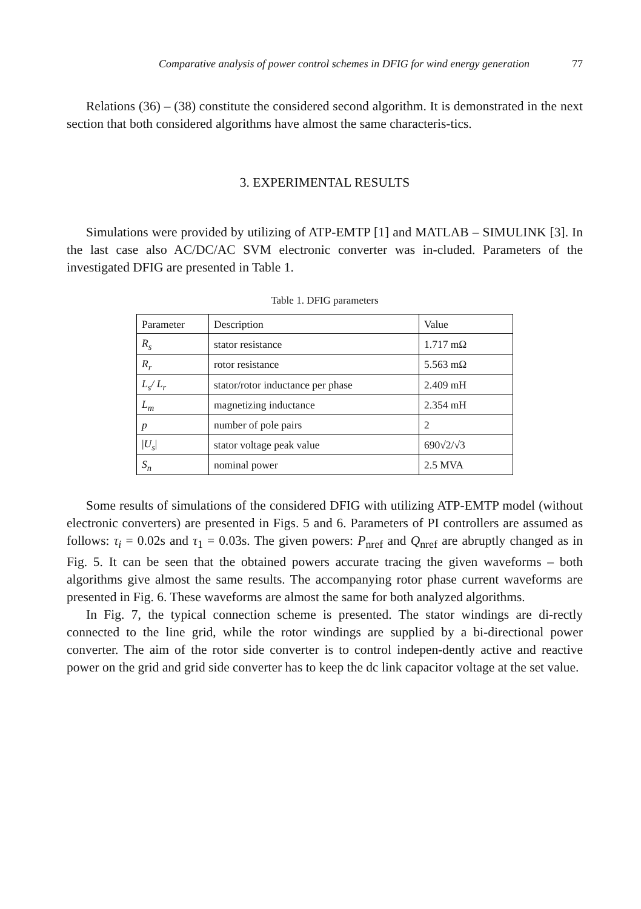Comparative analysis of power control schemes in DFIG for wind energy generation 77
Relations (36) – (38) constitute the considered second algorithm. It is demonstrated in the next section that both considered algorithms have almost the same characteris-tics.
3. EXPERIMENTAL RESULTS
Simulations were provided by utilizing of ATP-EMTP [1] and MATLAB – SIMULINK [3]. In the last case also AC/DC/AC SVM electronic converter was in-cluded. Parameters of the investigated DFIG are presented in Table 1.
Table 1. DFIG parameters
| Parameter | Description | Value |
| R<sub>s</sub> | stator resistance | 1.717 mΩ |
| R<sub>r</sub> | rotor resistance | 5.563 mΩ |
| L<sub>s</sub>/ L<sub>r</sub> | stator/rotor inductance per phase | 2.409 mH |
| L<sub>m</sub> | magnetizing inductance | 2.354 mH |
| p | number of pole pairs | 2 |
| / U<sub>s</sub> / | stator voltage peak value | 690√2/√3 |
| S<sub>n</sub> | nominal power | 2.5 MVA |
Some results of simulations of the considered DFIG with utilizing ATP-EMTP model (without electronic converters) are presented in Figs. 5 and 6. Parameters of PI controllers are assumed as follows: τ<sub>i</sub> = 0.02s and τ<sub>1</sub> = 0.03s. The given powers: P<sub>nref</sub> and Q<sub>nref</sub> are abruptly changed as in Fig. 5. It can be seen that the obtained powers accurate tracing the given waveforms – both algorithms give almost the same results. The accompanying rotor phase current waveforms are presented in Fig. 6. These waveforms are almost the same for both analyzed algorithms.
In Fig. 7, the typical connection scheme is presented. The stator windings are di-rectly connected to the line grid, while the rotor windings are supplied by a bi-directional power converter. The aim of the rotor side converter is to control indepen-dently active and reactive power on the grid and grid side converter has to keep the dc link capacitor voltage at the set value.